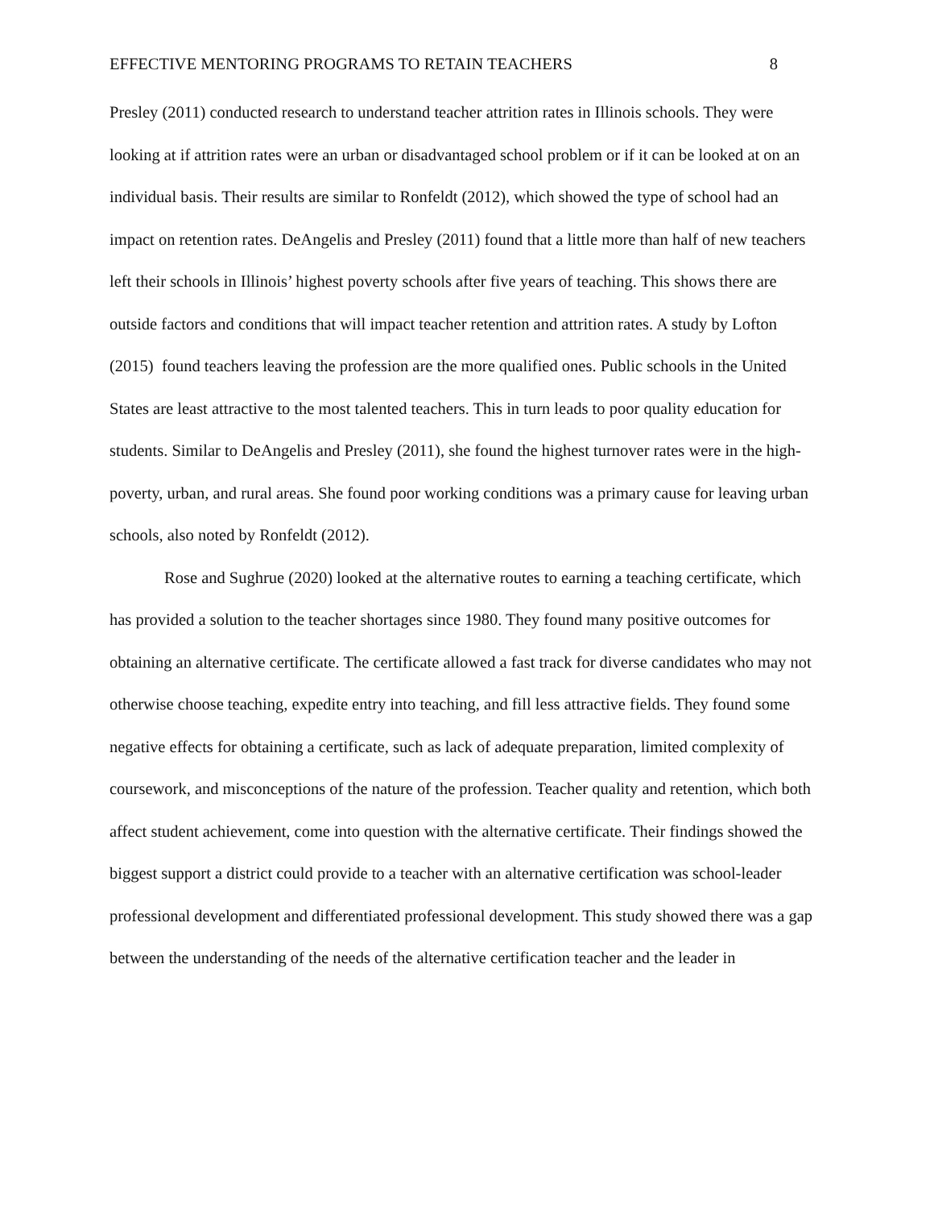EFFECTIVE MENTORING PROGRAMS TO RETAIN TEACHERS 8
Presley (2011) conducted research to understand teacher attrition rates in Illinois schools. They were looking at if attrition rates were an urban or disadvantaged school problem or if it can be looked at on an individual basis. Their results are similar to Ronfeldt (2012), which showed the type of school had an impact on retention rates. DeAngelis and Presley (2011) found that a little more than half of new teachers left their schools in Illinois’ highest poverty schools after five years of teaching. This shows there are outside factors and conditions that will impact teacher retention and attrition rates. A study by Lofton (2015) found teachers leaving the profession are the more qualified ones. Public schools in the United States are least attractive to the most talented teachers. This in turn leads to poor quality education for students. Similar to DeAngelis and Presley (2011), she found the highest turnover rates were in the high-poverty, urban, and rural areas. She found poor working conditions was a primary cause for leaving urban schools, also noted by Ronfeldt (2012).
Rose and Sughrue (2020) looked at the alternative routes to earning a teaching certificate, which has provided a solution to the teacher shortages since 1980. They found many positive outcomes for obtaining an alternative certificate. The certificate allowed a fast track for diverse candidates who may not otherwise choose teaching, expedite entry into teaching, and fill less attractive fields. They found some negative effects for obtaining a certificate, such as lack of adequate preparation, limited complexity of coursework, and misconceptions of the nature of the profession. Teacher quality and retention, which both affect student achievement, come into question with the alternative certificate. Their findings showed the biggest support a district could provide to a teacher with an alternative certification was school-leader professional development and differentiated professional development. This study showed there was a gap between the understanding of the needs of the alternative certification teacher and the leader in